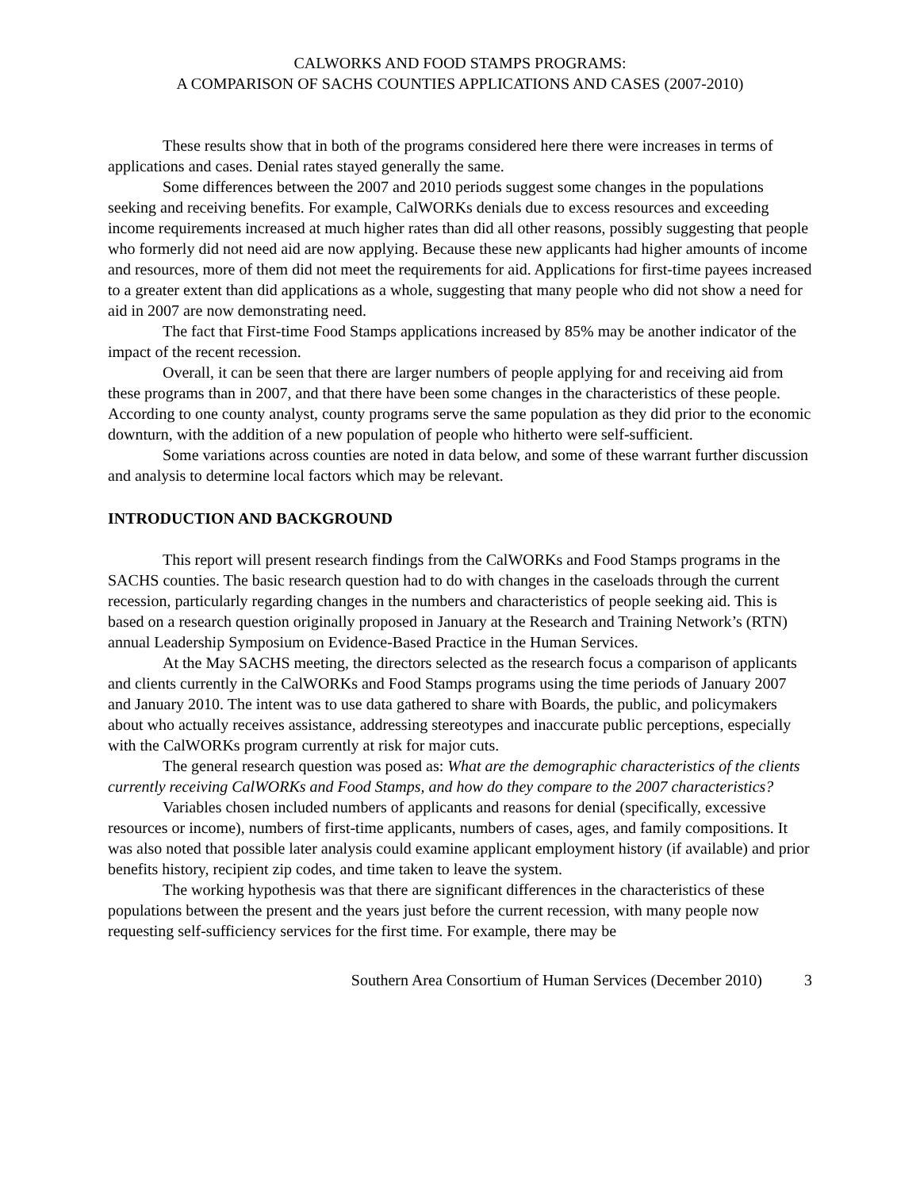CALWORKS AND FOOD STAMPS PROGRAMS:
A COMPARISON OF SACHS COUNTIES APPLICATIONS AND CASES (2007-2010)
These results show that in both of the programs considered here there were increases in terms of applications and cases. Denial rates stayed generally the same.
Some differences between the 2007 and 2010 periods suggest some changes in the populations seeking and receiving benefits. For example, CalWORKs denials due to excess resources and exceeding income requirements increased at much higher rates than did all other reasons, possibly suggesting that people who formerly did not need aid are now applying. Because these new applicants had higher amounts of income and resources, more of them did not meet the requirements for aid. Applications for first-time payees increased to a greater extent than did applications as a whole, suggesting that many people who did not show a need for aid in 2007 are now demonstrating need.
The fact that First-time Food Stamps applications increased by 85% may be another indicator of the impact of the recent recession.
Overall, it can be seen that there are larger numbers of people applying for and receiving aid from these programs than in 2007, and that there have been some changes in the characteristics of these people. According to one county analyst, county programs serve the same population as they did prior to the economic downturn, with the addition of a new population of people who hitherto were self-sufficient.
Some variations across counties are noted in data below, and some of these warrant further discussion and analysis to determine local factors which may be relevant.
INTRODUCTION AND BACKGROUND
This report will present research findings from the CalWORKs and Food Stamps programs in the SACHS counties. The basic research question had to do with changes in the caseloads through the current recession, particularly regarding changes in the numbers and characteristics of people seeking aid. This is based on a research question originally proposed in January at the Research and Training Network’s (RTN) annual Leadership Symposium on Evidence-Based Practice in the Human Services.
At the May SACHS meeting, the directors selected as the research focus a comparison of applicants and clients currently in the CalWORKs and Food Stamps programs using the time periods of January 2007 and January 2010. The intent was to use data gathered to share with Boards, the public, and policymakers about who actually receives assistance, addressing stereotypes and inaccurate public perceptions, especially with the CalWORKs program currently at risk for major cuts.
The general research question was posed as: What are the demographic characteristics of the clients currently receiving CalWORKs and Food Stamps, and how do they compare to the 2007 characteristics?
Variables chosen included numbers of applicants and reasons for denial (specifically, excessive resources or income), numbers of first-time applicants, numbers of cases, ages, and family compositions. It was also noted that possible later analysis could examine applicant employment history (if available) and prior benefits history, recipient zip codes, and time taken to leave the system.
The working hypothesis was that there are significant differences in the characteristics of these populations between the present and the years just before the current recession, with many people now requesting self-sufficiency services for the first time. For example, there may be
Southern Area Consortium of Human Services (December 2010) 3